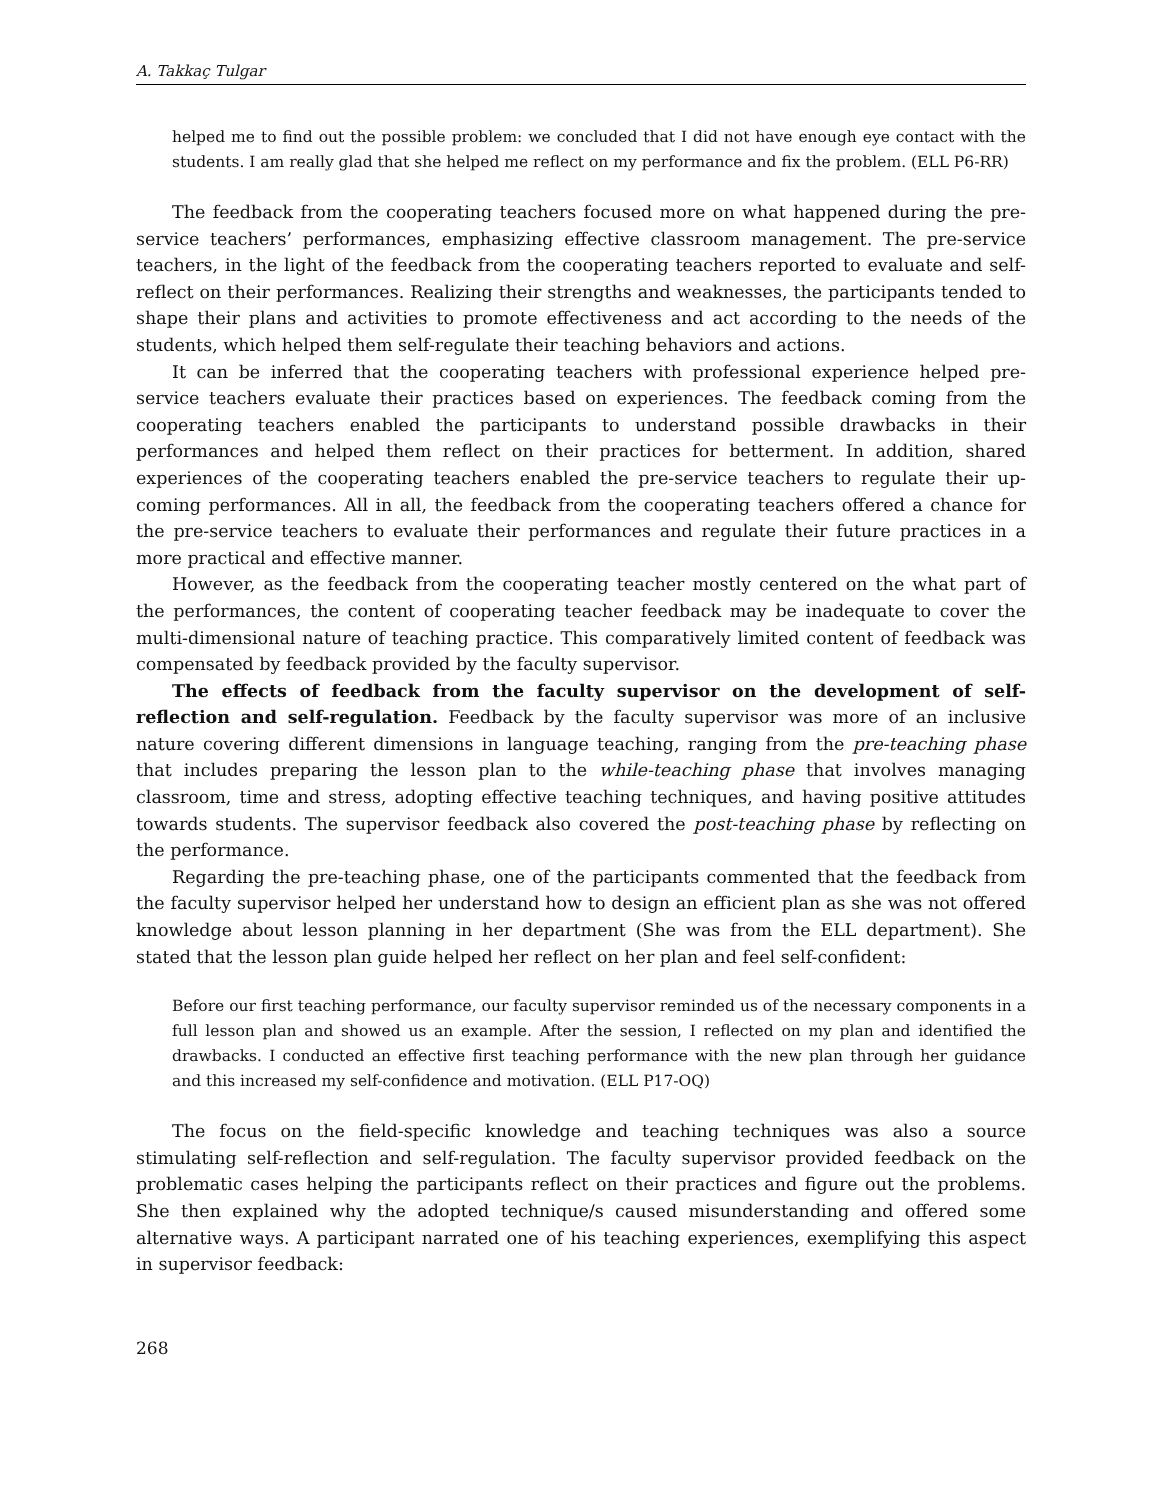A. Takkaç Tulgar
helped me to find out the possible problem: we concluded that I did not have enough eye contact with the students. I am really glad that she helped me reflect on my performance and fix the problem. (ELL P6-RR)
The feedback from the cooperating teachers focused more on what happened during the pre-service teachers’ performances, emphasizing effective classroom management. The pre-service teachers, in the light of the feedback from the cooperating teachers reported to evaluate and self-reflect on their performances. Realizing their strengths and weaknesses, the participants tended to shape their plans and activities to promote effectiveness and act according to the needs of the students, which helped them self-regulate their teaching behaviors and actions.
It can be inferred that the cooperating teachers with professional experience helped pre-service teachers evaluate their practices based on experiences. The feedback coming from the cooperating teachers enabled the participants to understand possible drawbacks in their performances and helped them reflect on their practices for betterment. In addition, shared experiences of the cooperating teachers enabled the pre-service teachers to regulate their up-coming performances. All in all, the feedback from the cooperating teachers offered a chance for the pre-service teachers to evaluate their performances and regulate their future practices in a more practical and effective manner.
However, as the feedback from the cooperating teacher mostly centered on the what part of the performances, the content of cooperating teacher feedback may be inadequate to cover the multi-dimensional nature of teaching practice. This comparatively limited content of feedback was compensated by feedback provided by the faculty supervisor.
The effects of feedback from the faculty supervisor on the development of self-reflection and self-regulation. Feedback by the faculty supervisor was more of an inclusive nature covering different dimensions in language teaching, ranging from the pre-teaching phase that includes preparing the lesson plan to the while-teaching phase that involves managing classroom, time and stress, adopting effective teaching techniques, and having positive attitudes towards students. The supervisor feedback also covered the post-teaching phase by reflecting on the performance.
Regarding the pre-teaching phase, one of the participants commented that the feedback from the faculty supervisor helped her understand how to design an efficient plan as she was not offered knowledge about lesson planning in her department (She was from the ELL department). She stated that the lesson plan guide helped her reflect on her plan and feel self-confident:
Before our first teaching performance, our faculty supervisor reminded us of the necessary components in a full lesson plan and showed us an example. After the session, I reflected on my plan and identified the drawbacks. I conducted an effective first teaching performance with the new plan through her guidance and this increased my self-confidence and motivation. (ELL P17-OQ)
The focus on the field-specific knowledge and teaching techniques was also a source stimulating self-reflection and self-regulation. The faculty supervisor provided feedback on the problematic cases helping the participants reflect on their practices and figure out the problems. She then explained why the adopted technique/s caused misunderstanding and offered some alternative ways. A participant narrated one of his teaching experiences, exemplifying this aspect in supervisor feedback:
268